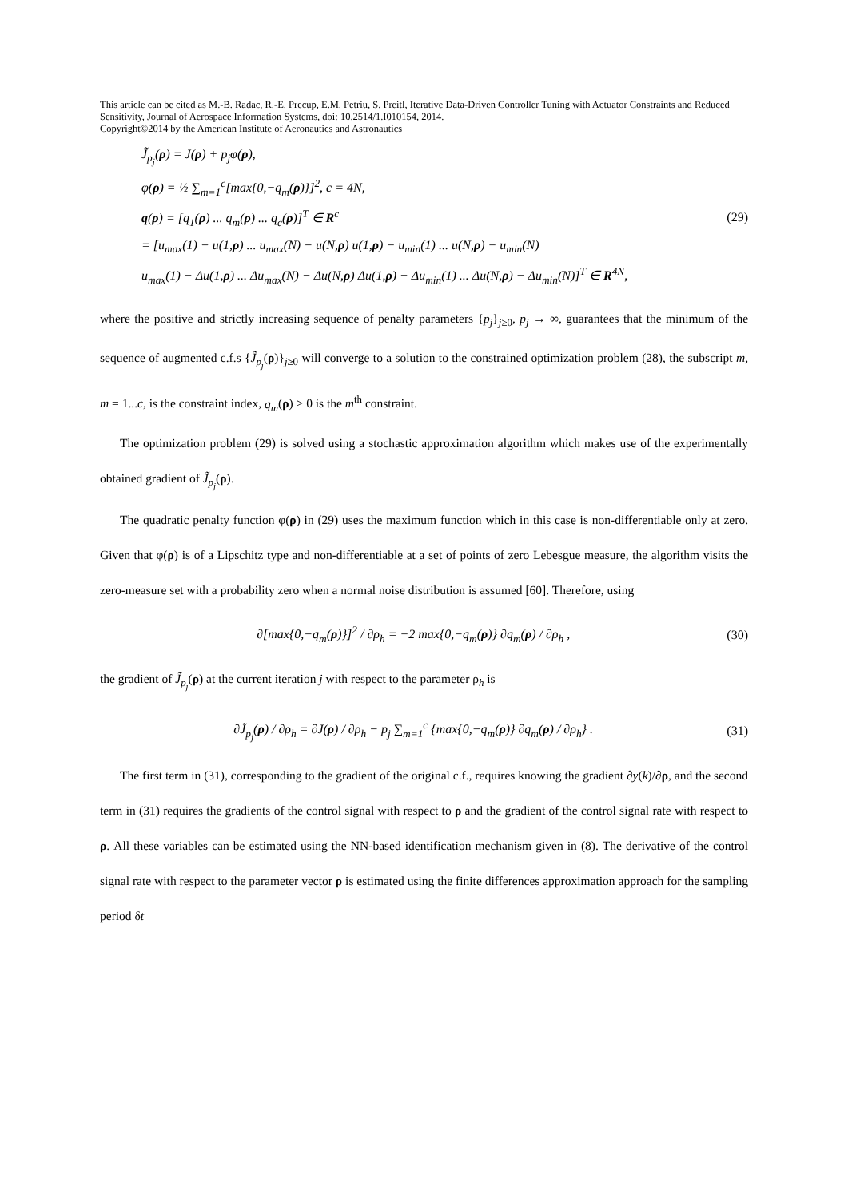This article can be cited as M.-B. Radac, R.-E. Precup, E.M. Petriu, S. Preitl, Iterative Data-Driven Controller Tuning with Actuator Constraints and Reduced Sensitivity, Journal of Aerospace Information Systems, doi: 10.2514/1.I010154, 2014.
Copyright©2014 by the American Institute of Aeronautics and Astronautics
J̃<sub>p<sub>j</sub></sub>(ρ) = J(ρ) + p<sub>j</sub>φ(ρ),
φ(ρ) = ½ ∑<sub>m=1</sub><sup>c</sup>[max{0,−q<sub>m</sub>(ρ)}]<sup>2</sup>, c = 4N,
q(ρ) = [q<sub>1</sub>(ρ) ... q<sub>m</sub>(ρ) ... q<sub>c</sub>(ρ)]<sup>T</sup> ∈ R<sup>c</sup>
= [u<sub>max</sub>(1) − u(1,ρ) ... u<sub>max</sub>(N) − u(N,ρ) u(1,ρ) − u<sub>min</sub>(1) ... u(N,ρ) − u<sub>min</sub>(N)
u<sub>max</sub>(1) − Δu(1,ρ) ... Δu<sub>max</sub>(N) − Δu(N,ρ) Δu(1,ρ) − Δu<sub>min</sub>(1) ... Δu(N,ρ) − Δu<sub>min</sub>(N)]<sup>T</sup> ∈ R<sup>4N</sup>,
(29)
where the positive and strictly increasing sequence of penalty parameters {p<sub>j</sub>}<sub>j≥0</sub>, p<sub>j</sub> → ∞, guarantees that the minimum of the sequence of augmented c.f.s {J̃<sub>p<sub>j</sub></sub>(ρ)}<sub>j≥0</sub> will converge to a solution to the constrained optimization problem (28), the subscript m, m = 1...c, is the constraint index, q<sub>m</sub>(ρ) > 0 is the m<sup>th</sup> constraint.
The optimization problem (29) is solved using a stochastic approximation algorithm which makes use of the experimentally obtained gradient of J̃<sub>p<sub>j</sub></sub>(ρ).
The quadratic penalty function φ(ρ) in (29) uses the maximum function which in this case is non-differentiable only at zero. Given that φ(ρ) is of a Lipschitz type and non-differentiable at a set of points of zero Lebesgue measure, the algorithm visits the zero-measure set with a probability zero when a normal noise distribution is assumed [60]. Therefore, using
∂[max{0,−q<sub>m</sub>(ρ)}]<sup>2</sup> / ∂ρ<sub>h</sub> = −2 max{0,−q<sub>m</sub>(ρ)} ∂q<sub>m</sub>(ρ) / ∂ρ<sub>h</sub> ,
(30)
the gradient of J̃<sub>p<sub>j</sub></sub>(ρ) at the current iteration j with respect to the parameter ρ<sub>h</sub> is
∂J̃<sub>p<sub>j</sub></sub>(ρ) / ∂ρ<sub>h</sub> = ∂J(ρ) / ∂ρ<sub>h</sub> − p<sub>j</sub> ∑<sub>m=1</sub><sup>c</sup> {max{0,−q<sub>m</sub>(ρ)} ∂q<sub>m</sub>(ρ) / ∂ρ<sub>h</sub>} .
(31)
The first term in (31), corresponding to the gradient of the original c.f., requires knowing the gradient ∂y(k)/∂ρ, and the second term in (31) requires the gradients of the control signal with respect to ρ and the gradient of the control signal rate with respect to ρ. All these variables can be estimated using the NN-based identification mechanism given in (8). The derivative of the control signal rate with respect to the parameter vector ρ is estimated using the finite differences approximation approach for the sampling period δt